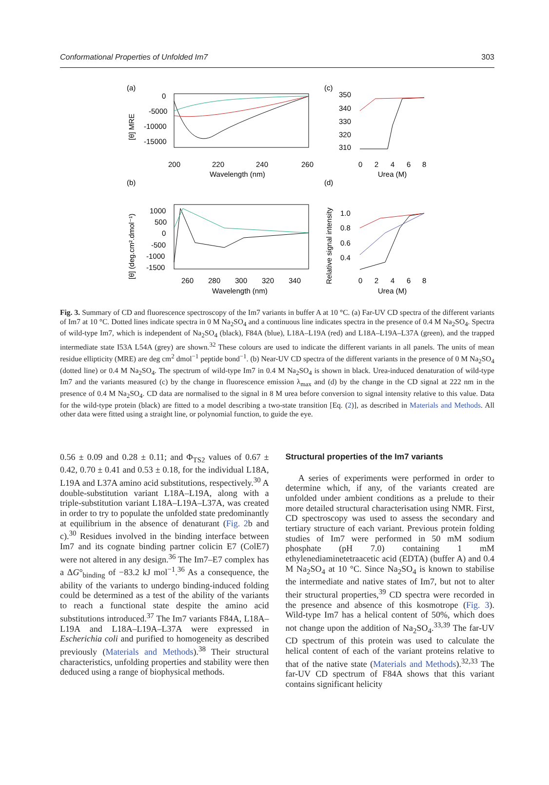Conformational Properties of Unfolded Im7 303
(a)
0
-5000
-10000
-15000
200
220
240
260
Wavelength (nm)
[θ] MRE
(c)
350
340
330
320
310
0
2
4
6
8
Urea (M)
(b)
1000
500
0
-500
-1000
-1500
260
280
300
320
340
Wavelength (nm)
[θ] (deg.cm².dmol⁻¹)
(d)
1.0
0.8
0.6
0.4
0
2
4
6
8
Urea (M)
Relative signal intensity
Fig. 3. Summary of CD and fluorescence spectroscopy of the Im7 variants in buffer A at 10 °C. (a) Far-UV CD spectra of the different variants of Im7 at 10 °C. Dotted lines indicate spectra in 0 M Na<sub>2</sub>SO<sub>4</sub> and a continuous line indicates spectra in the presence of 0.4 M Na<sub>2</sub>SO<sub>4</sub>. Spectra of wild-type Im7, which is independent of Na<sub>2</sub>SO<sub>4</sub> (black), F84A (blue), L18A–L19A (red) and L18A–L19A–L37A (green), and the trapped intermediate state I53A L54A (grey) are shown.<sup>32</sup> These colours are used to indicate the different variants in all panels. The units of mean residue ellipticity (MRE) are deg cm<sup>2</sup> dmol<sup>−1</sup> peptide bond<sup>−1</sup>. (b) Near-UV CD spectra of the different variants in the presence of 0 M Na<sub>2</sub>SO<sub>4</sub> (dotted line) or 0.4 M Na<sub>2</sub>SO<sub>4</sub>. The spectrum of wild-type Im7 in 0.4 M Na<sub>2</sub>SO<sub>4</sub> is shown in black. Urea-induced denaturation of wild-type Im7 and the variants measured (c) by the change in fluorescence emission λ<sub>max</sub> and (d) by the change in the CD signal at 222 nm in the presence of 0.4 M Na<sub>2</sub>SO<sub>4</sub>. CD data are normalised to the signal in 8 M urea before conversion to signal intensity relative to this value. Data for the wild-type protein (black) are fitted to a model describing a two-state transition [Eq. (2)], as described in Materials and Methods. All other data were fitted using a straight line, or polynomial function, to guide the eye.
0.56 ± 0.09 and 0.28 ± 0.11; and Φ<sub>TS2</sub> values of 0.67 ± 0.42, 0.70 ± 0.41 and 0.53 ± 0.18, for the individual L18A, L19A and L37A amino acid substitutions, respectively.<sup>30</sup> A double-substitution variant L18A–L19A, along with a triple-substitution variant L18A–L19A–L37A, was created in order to try to populate the unfolded state predominantly at equilibrium in the absence of denaturant (Fig. 2b and c).<sup>30</sup> Residues involved in the binding interface between Im7 and its cognate binding partner colicin E7 (ColE7) were not altered in any design.<sup>36</sup> The Im7–E7 complex has a ΔG°<sub>binding</sub> of −83.2 kJ mol<sup>−1</sup>.<sup>36</sup> As a consequence, the ability of the variants to undergo binding-induced folding could be determined as a test of the ability of the variants to reach a functional state despite the amino acid substitutions introduced.<sup>37</sup> The Im7 variants F84A, L18A–L19A and L18A–L19A–L37A were expressed in Escherichia coli and purified to homogeneity as described previously (Materials and Methods).<sup>38</sup> Their structural characteristics, unfolding properties and stability were then deduced using a range of biophysical methods.
Structural properties of the Im7 variants
A series of experiments were performed in order to determine which, if any, of the variants created are unfolded under ambient conditions as a prelude to their more detailed structural characterisation using NMR. First, CD spectroscopy was used to assess the secondary and tertiary structure of each variant. Previous protein folding studies of Im7 were performed in 50 mM sodium phosphate (pH 7.0) containing 1 mM ethylenediaminetetraacetic acid (EDTA) (buffer A) and 0.4 M Na<sub>2</sub>SO<sub>4</sub> at 10 °C. Since Na<sub>2</sub>SO<sub>4</sub> is known to stabilise the intermediate and native states of Im7, but not to alter their structural properties,<sup>39</sup> CD spectra were recorded in the presence and absence of this kosmotrope (Fig. 3). Wild-type Im7 has a helical content of 50%, which does not change upon the addition of Na<sub>2</sub>SO<sub>4</sub>.<sup>33,39</sup> The far-UV CD spectrum of this protein was used to calculate the helical content of each of the variant proteins relative to that of the native state (Materials and Methods).<sup>32,33</sup> The far-UV CD spectrum of F84A shows that this variant contains significant helicity